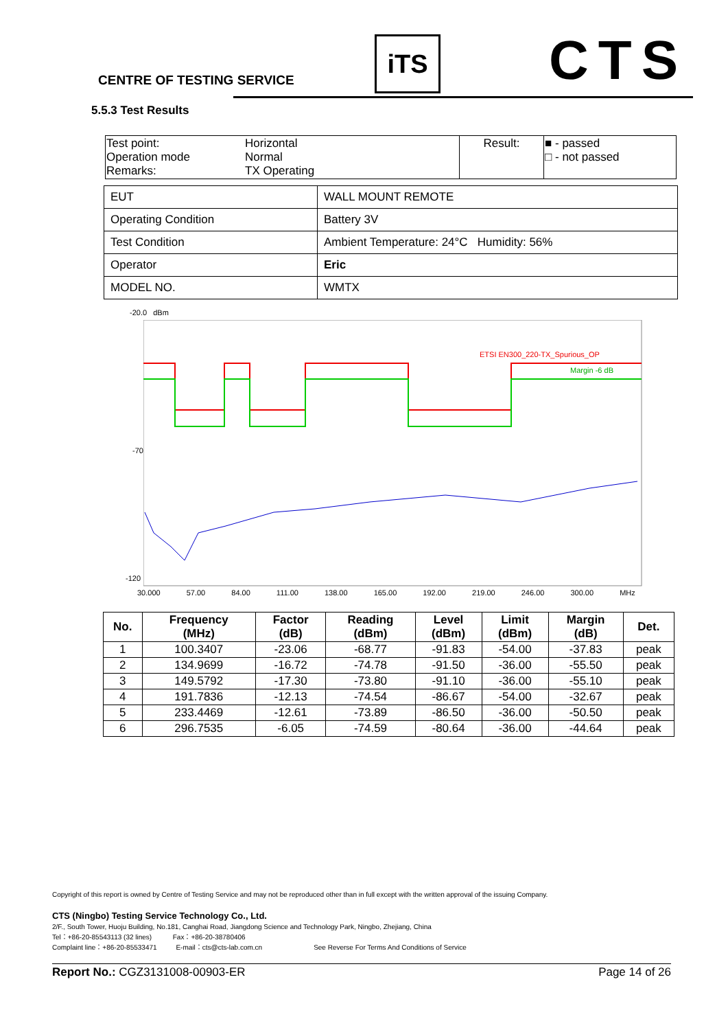CENTRE OF TESTING SERVICE
iTS CTS
5.5.3 Test Results
| Test point: Operation mode Remarks: | Horizontal Normal TX Operating | Result: | ■ - passed □ - not passed |
| EUT | WALL MOUNT REMOTE |
| Operating Condition | Battery 3V |
| Test Condition | Ambient Temperature: 24°C Humidity: 56% |
| Operator | Eric |
| MODEL NO. | WMTX |
-20.0 dBm
ETSI EN300_220-TX_Spurious_OP
Margin -6 dB
-70
-120
30.000 57.00 84.00 111.00 138.00 165.00 192.00 219.00 246.00 300.00 MHz
| No. | Frequency (MHz) | Factor (dB) | Reading (dBm) | Level (dBm) | Limit (dBm) | Margin (dB) | Det. |
| --- | --- | --- | --- | --- | --- | --- | --- |
| 1 | 100.3407 | -23.06 | -68.77 | -91.83 | -54.00 | -37.83 | peak |
| 2 | 134.9699 | -16.72 | -74.78 | -91.50 | -36.00 | -55.50 | peak |
| 3 | 149.5792 | -17.30 | -73.80 | -91.10 | -36.00 | -55.10 | peak |
| 4 | 191.7836 | -12.13 | -74.54 | -86.67 | -54.00 | -32.67 | peak |
| 5 | 233.4469 | -12.61 | -73.89 | -86.50 | -36.00 | -50.50 | peak |
| 6 | 296.7535 | -6.05 | -74.59 | -80.64 | -36.00 | -44.64 | peak |
Copyright of this report is owned by Centre of Testing Service and may not be reproduced other than in full except with the written approval of the issuing Company.
CTS (Ningbo) Testing Service Technology Co., Ltd.
2/F., South Tower, Huoju Building, No.181, Canghai Road, Jiangdong Science and Technology Park, Ningbo, Zhejiang, China
Tel：+86-20-85543113 (32 lines) Fax：+86-20-38780406
Complaint line：+86-20-85533471 E-mail：cts@cts-lab.com.cn See Reverse For Terms And Conditions of Service
Report No.: CGZ3131008-00903-ER Page 14 of 26